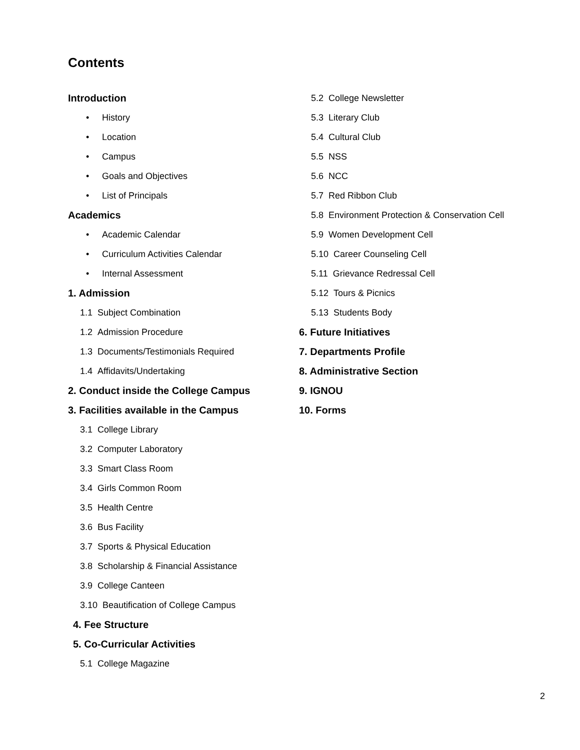Contents
Introduction
• History
• Location
• Campus
• Goals and Objectives
• List of Principals
Academics
• Academic Calendar
• Curriculum Activities Calendar
• Internal Assessment
1. Admission
1.1 Subject Combination
1.2 Admission Procedure
1.3 Documents/Testimonials Required
1.4 Affidavits/Undertaking
2. Conduct inside the College Campus
3. Facilities available in the Campus
3.1 College Library
3.2 Computer Laboratory
3.3 Smart Class Room
3.4 Girls Common Room
3.5 Health Centre
3.6 Bus Facility
3.7 Sports & Physical Education
3.8 Scholarship & Financial Assistance
3.9 College Canteen
3.10 Beautification of College Campus
4. Fee Structure
5. Co-Curricular Activities
5.1 College Magazine
5.2 College Newsletter
5.3 Literary Club
5.4 Cultural Club
5.5 NSS
5.6 NCC
5.7 Red Ribbon Club
5.8 Environment Protection & Conservation Cell
5.9 Women Development Cell
5.10 Career Counseling Cell
5.11 Grievance Redressal Cell
5.12 Tours & Picnics
5.13 Students Body
6. Future Initiatives
7. Departments Profile
8. Administrative Section
9. IGNOU
10. Forms
2